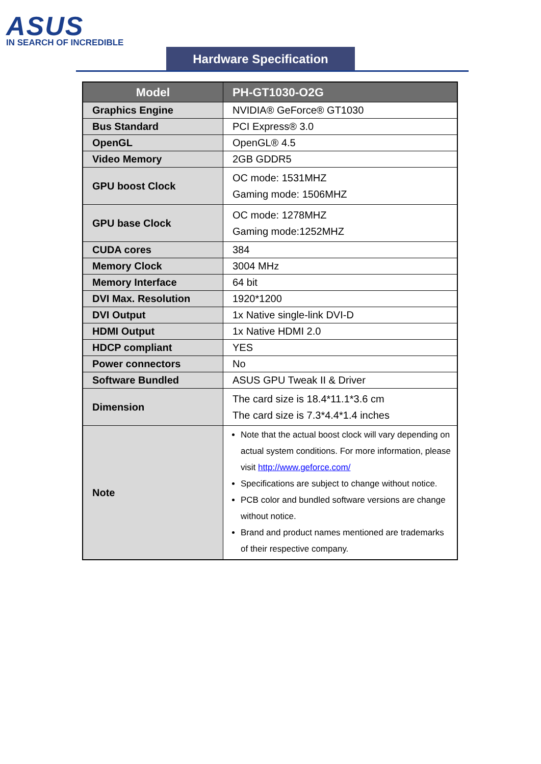ASUS
IN SEARCH OF INCREDIBLE
Hardware Specification
| Model | PH-GT1030-O2G |
| --- | --- |
| Graphics Engine | NVIDIA® GeForce® GT1030 |
| Bus Standard | PCI Express® 3.0 |
| OpenGL | OpenGL® 4.5 |
| Video Memory | 2GB GDDR5 |
| GPU boost Clock | OC mode: 1531MHZ Gaming mode: 1506MHZ |
| GPU base Clock | OC mode: 1278MHZ Gaming mode:1252MHZ |
| CUDA cores | 384 |
| Memory Clock | 3004 MHz |
| Memory Interface | 64 bit |
| DVI Max. Resolution | 1920*1200 |
| DVI Output | 1x Native single-link DVI-D |
| HDMI Output | 1x Native HDMI 2.0 |
| HDCP compliant | YES |
| Power connectors | No |
| Software Bundled | ASUS GPU Tweak II & Driver |
| Dimension | The card size is 18.4*11.1*3.6 cm The card size is 7.3*4.4*1.4 inches |
| Note | Note that the actual boost clock will vary depending on actual system conditions. For more information, please visit http://www.geforce.com/ Specifications are subject to change without notice. PCB color and bundled software versions are change without notice. Brand and product names mentioned are trademarks of their respective company. |